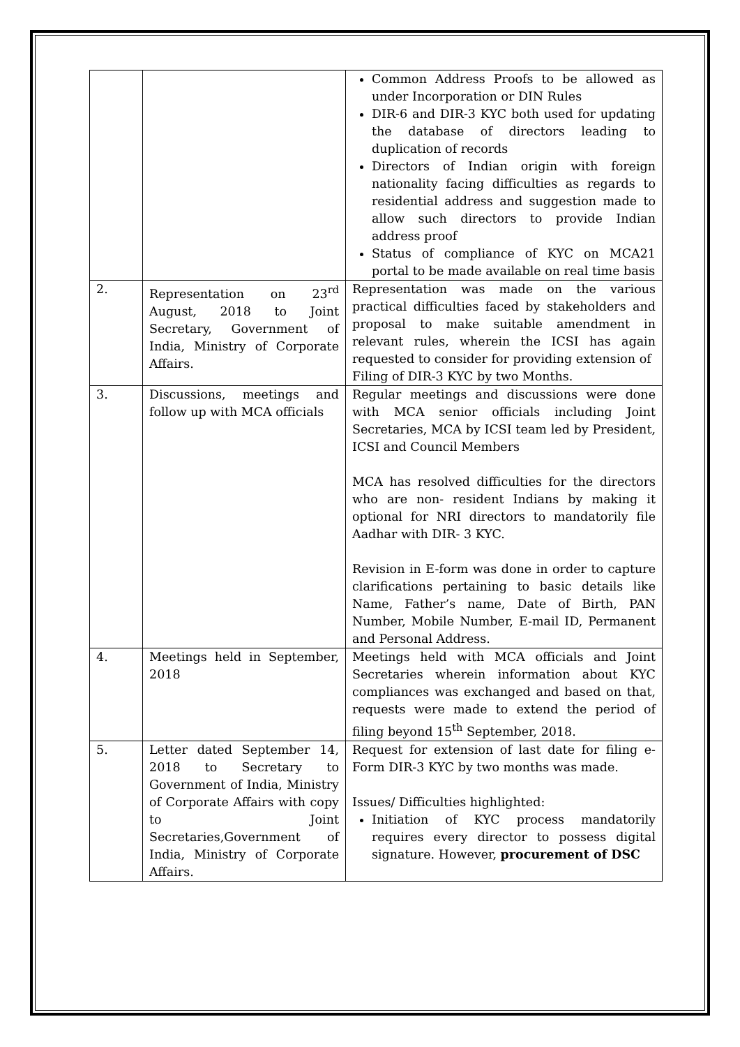| | | Common Address Proofs to be allowed as under Incorporation or DIN Rules DIR-6 and DIR-3 KYC both used for updating the database of directors leading to duplication of records Directors of Indian origin with foreign nationality facing difficulties as regards to residential address and suggestion made to allow such directors to provide Indian address proof Status of compliance of KYC on MCA21 portal to be made available on real time basis |
| 2. | Representation on 23<sup>rd</sup> August, 2018 to Joint Secretary, Government of India, Ministry of Corporate Affairs. | Representation was made on the various practical difficulties faced by stakeholders and proposal to make suitable amendment in relevant rules, wherein the ICSI has again requested to consider for providing extension of Filing of DIR-3 KYC by two Months. |
| 3. | Discussions, meetings and follow up with MCA officials | Regular meetings and discussions were done with MCA senior officials including Joint Secretaries, MCA by ICSI team led by President, ICSI and Council Members MCA has resolved difficulties for the directors who are non- resident Indians by making it optional for NRI directors to mandatorily file Aadhar with DIR- 3 KYC. Revision in E-form was done in order to capture clarifications pertaining to basic details like Name, Father’s name, Date of Birth, PAN Number, Mobile Number, E-mail ID, Permanent and Personal Address. |
| 4. | Meetings held in September, 2018 | Meetings held with MCA officials and Joint Secretaries wherein information about KYC compliances was exchanged and based on that, requests were made to extend the period of filing beyond 15<sup>th</sup> September, 2018. |
| 5. | Letter dated September 14, 2018 to Secretary to Government of India, Ministry of Corporate Affairs with copy to Joint Secretaries,Government of India, Ministry of Corporate Affairs. | Request for extension of last date for filing e-Form DIR-3 KYC by two months was made. Issues/ Difficulties highlighted: Initiation of KYC process mandatorily requires every director to possess digital signature. However, procurement of DSC |